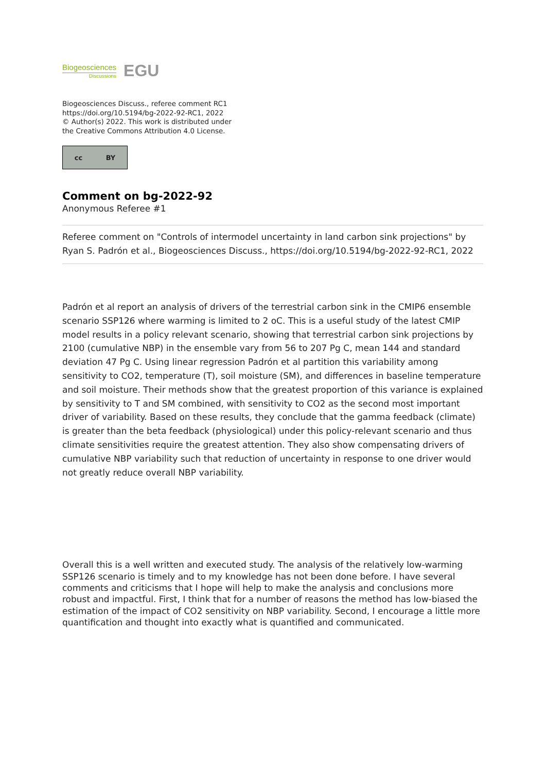Biogeosciences
Discussions
EGU
Biogeosciences Discuss., referee comment RC1
https://doi.org/10.5194/bg-2022-92-RC1, 2022
© Author(s) 2022. This work is distributed under
the Creative Commons Attribution 4.0 License.
cc BY
Comment on bg-2022-92
Anonymous Referee #1
Referee comment on "Controls of intermodel uncertainty in land carbon sink projections" by Ryan S. Padrón et al., Biogeosciences Discuss., https://doi.org/10.5194/bg-2022-92-RC1, 2022
Padrón et al report an analysis of drivers of the terrestrial carbon sink in the CMIP6 ensemble scenario SSP126 where warming is limited to 2 oC. This is a useful study of the latest CMIP model results in a policy relevant scenario, showing that terrestrial carbon sink projections by 2100 (cumulative NBP) in the ensemble vary from 56 to 207 Pg C, mean 144 and standard deviation 47 Pg C. Using linear regression Padrón et al partition this variability among sensitivity to CO2, temperature (T), soil moisture (SM), and differences in baseline temperature and soil moisture. Their methods show that the greatest proportion of this variance is explained by sensitivity to T and SM combined, with sensitivity to CO2 as the second most important driver of variability. Based on these results, they conclude that the gamma feedback (climate) is greater than the beta feedback (physiological) under this policy-relevant scenario and thus climate sensitivities require the greatest attention. They also show compensating drivers of cumulative NBP variability such that reduction of uncertainty in response to one driver would not greatly reduce overall NBP variability.
Overall this is a well written and executed study. The analysis of the relatively low-warming SSP126 scenario is timely and to my knowledge has not been done before. I have several comments and criticisms that I hope will help to make the analysis and conclusions more robust and impactful. First, I think that for a number of reasons the method has low-biased the estimation of the impact of CO2 sensitivity on NBP variability. Second, I encourage a little more quantification and thought into exactly what is quantified and communicated.